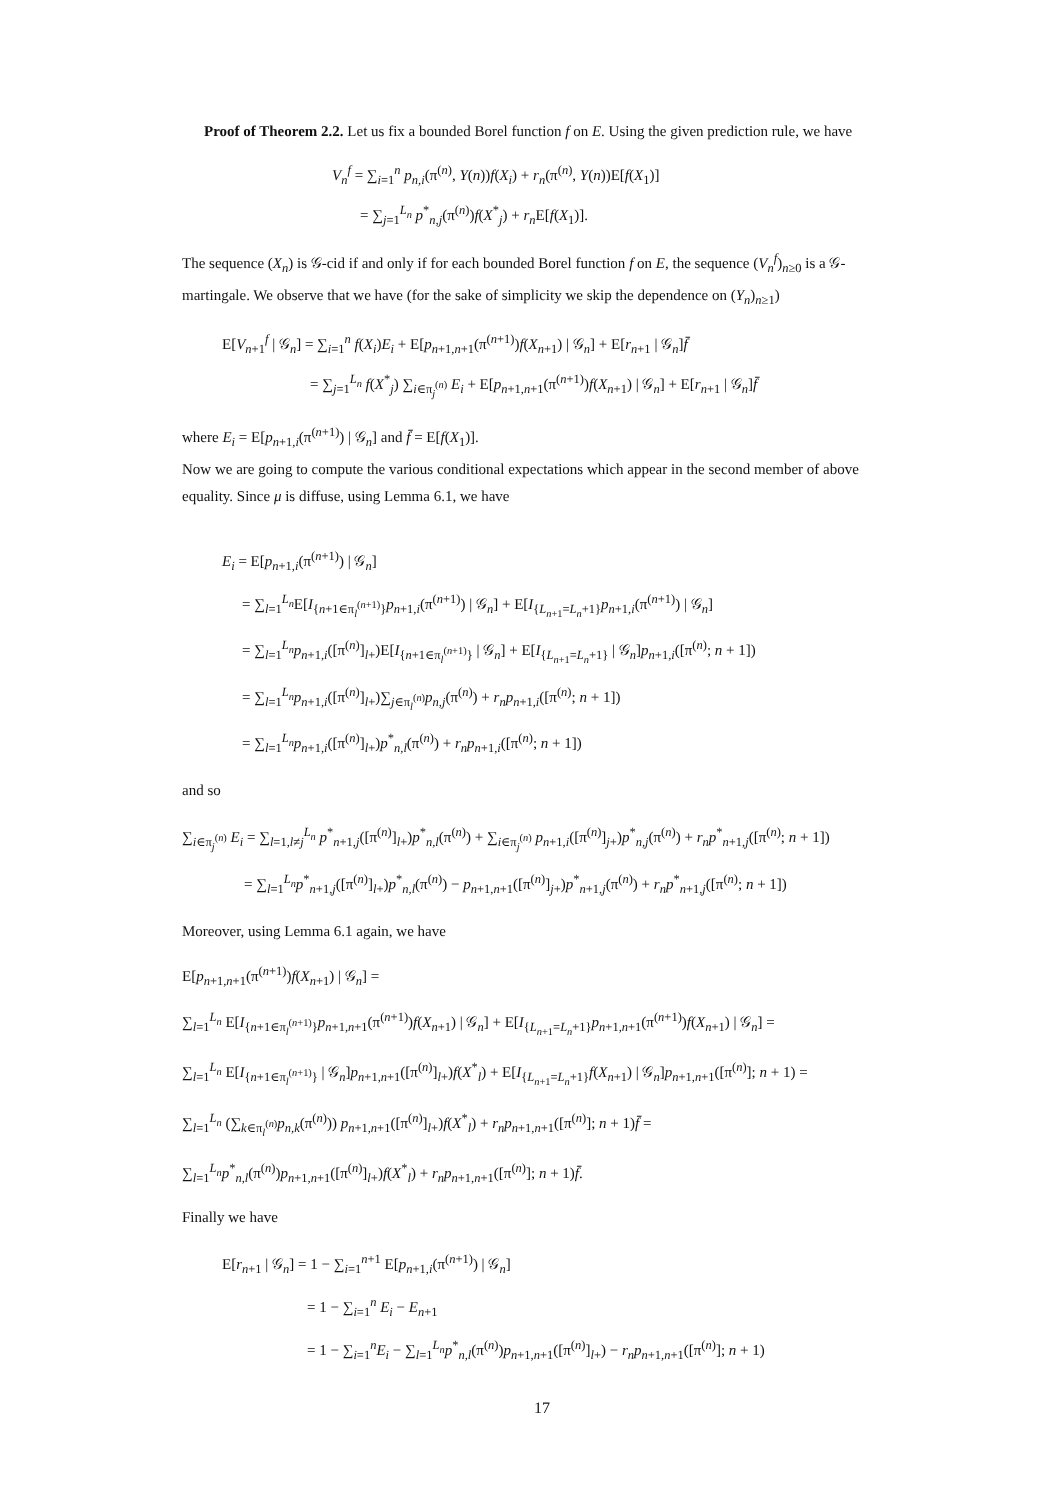Proof of Theorem 2.2. Let us fix a bounded Borel function f on E. Using the given prediction rule, we have
V<sub>n</sub><sup>f</sup> = ∑<sub>i=1</sub><sup>n</sup> p<sub>n,i</sub>(π<sup>(n)</sup>, Y(n))f(X<sub>i</sub>) + r<sub>n</sub>(π<sup>(n)</sup>, Y(n))E[f(X<sub>1</sub>)]
= ∑<sub>j=1</sub><sup>L<sub>n</sub></sup> p<sup>*</sup><sub>n,j</sub>(π<sup>(n)</sup>)f(X<sup>*</sup><sub>j</sub>) + r<sub>n</sub> E[f(X<sub>1</sub>)].
The sequence (X<sub>n</sub>) is 𝒢-cid if and only if for each bounded Borel function f on E, the sequence (V<sub>n</sub><sup>f</sup>)<sub>n≥0</sub> is a 𝒢-martingale. We observe that we have (for the sake of simplicity we skip the dependence on (Y<sub>n</sub>)<sub>n≥1</sub>)
E[V<sub>n+1</sub><sup>f</sup> | 𝒢<sub>n</sub>] = ∑<sub>i=1</sub><sup>n</sup> f(X<sub>i</sub>)E<sub>i</sub> + E[p<sub>n+1,n+1</sub>(π<sup>(n+1)</sup>)f(X<sub>n+1</sub>) | 𝒢<sub>n</sub>] + E[r<sub>n+1</sub> | 𝒢<sub>n</sub>]f̄
= ∑<sub>j=1</sub><sup>L<sub>n</sub></sup> f(X<sup>*</sup><sub>j</sub>) ∑<sub>i∈π<sub>j</sub><sup>(n)</sup></sub> E<sub>i</sub> + E[p<sub>n+1,n+1</sub>(π<sup>(n+1)</sup>)f(X<sub>n+1</sub>) | 𝒢<sub>n</sub>] + E[r<sub>n+1</sub> | 𝒢<sub>n</sub>]f̄
where E<sub>i</sub> = E[p<sub>n+1,i</sub>(π<sup>(n+1)</sup>) | 𝒢<sub>n</sub>] and f̄ = E[f(X<sub>1</sub>)].
Now we are going to compute the various conditional expectations which appear in the second member of above equality. Since μ is diffuse, using Lemma 6.1, we have
E<sub>i</sub> = E[p<sub>n+1,i</sub>(π<sup>(n+1)</sup>) | 𝒢<sub>n</sub>]
= ∑<sub>l=1</sub><sup>L<sub>n</sub></sup>E[I<sub>{n+1∈π<sub>l</sub><sup>(n+1)</sup>}</sub>p<sub>n+1,i</sub>(π<sup>(n+1)</sup>) | 𝒢<sub>n</sub>] + E[I<sub>{L<sub>n+1</sub>=L<sub>n</sub>+1}</sub>p<sub>n+1,i</sub>(π<sup>(n+1)</sup>) | 𝒢<sub>n</sub>]
= ∑<sub>l=1</sub><sup>L<sub>n</sub></sup>p<sub>n+1,i</sub>([π<sup>(n)</sup>]<sub>l+</sub>)E[I<sub>{n+1∈π<sub>l</sub><sup>(n+1)</sup>}</sub> | 𝒢<sub>n</sub>] + E[I<sub>{L<sub>n+1</sub>=L<sub>n</sub>+1}</sub> | 𝒢<sub>n</sub>]p<sub>n+1,i</sub>([π<sup>(n)</sup>; n + 1])
= ∑<sub>l=1</sub><sup>L<sub>n</sub></sup>p<sub>n+1,i</sub>([π<sup>(n)</sup>]<sub>l+</sub>)∑<sub>j∈π<sub>l</sub><sup>(n)</sup></sub>p<sub>n,j</sub>(π<sup>(n)</sup>) + r<sub>n</sub>p<sub>n+1,i</sub>([π<sup>(n)</sup>; n + 1])
= ∑<sub>l=1</sub><sup>L<sub>n</sub></sup>p<sub>n+1,i</sub>([π<sup>(n)</sup>]<sub>l+</sub>)p<sup>*</sup><sub>n,l</sub>(π<sup>(n)</sup>) + r<sub>n</sub>p<sub>n+1,i</sub>([π<sup>(n)</sup>; n + 1])
and so
∑<sub>i∈π<sub>j</sub><sup>(n)</sup></sub> E<sub>i</sub> = ∑<sub>l=1,l≠j</sub><sup>L<sub>n</sub></sup> p<sup>*</sup><sub>n+1,j</sub>([π<sup>(n)</sup>]<sub>l+</sub>)p<sup>*</sup><sub>n,l</sub>(π<sup>(n)</sup>) + ∑<sub>i∈π<sub>j</sub><sup>(n)</sup></sub> p<sub>n+1,i</sub>([π<sup>(n)</sup>]<sub>j+</sub>)p<sup>*</sup><sub>n,j</sub>(π<sup>(n)</sup>) + r<sub>n</sub>p<sup>*</sup><sub>n+1,j</sub>([π<sup>(n)</sup>; n + 1])
= ∑<sub>l=1</sub><sup>L<sub>n</sub></sup>p<sup>*</sup><sub>n+1,j</sub>([π<sup>(n)</sup>]<sub>l+</sub>)p<sup>*</sup><sub>n,l</sub>(π<sup>(n)</sup>) − p<sub>n+1,n+1</sub>([π<sup>(n)</sup>]<sub>j+</sub>)p<sup>*</sup><sub>n+1,j</sub>(π<sup>(n)</sup>) + r<sub>n</sub>p<sup>*</sup><sub>n+1,j</sub>([π<sup>(n)</sup>; n + 1])
Moreover, using Lemma 6.1 again, we have
E[p<sub>n+1,n+1</sub>(π<sup>(n+1)</sup>)f(X<sub>n+1</sub>) | 𝒢<sub>n</sub>] =
∑<sub>l=1</sub><sup>L<sub>n</sub></sup> E[I<sub>{n+1∈π<sub>l</sub><sup>(n+1)</sup>}</sub>p<sub>n+1,n+1</sub>(π<sup>(n+1)</sup>)f(X<sub>n+1</sub>) | 𝒢<sub>n</sub>] + E[I<sub>{L<sub>n+1</sub>=L<sub>n</sub>+1}</sub>p<sub>n+1,n+1</sub>(π<sup>(n+1)</sup>)f(X<sub>n+1</sub>) | 𝒢<sub>n</sub>] =
∑<sub>l=1</sub><sup>L<sub>n</sub></sup> E[I<sub>{n+1∈π<sub>l</sub><sup>(n+1)</sup>}</sub> | 𝒢<sub>n</sub>]p<sub>n+1,n+1</sub>([π<sup>(n)</sup>]<sub>l+</sub>)f(X<sup>*</sup><sub>l</sub>) + E[I<sub>{L<sub>n+1</sub>=L<sub>n</sub>+1}</sub>f(X<sub>n+1</sub>) | 𝒢<sub>n</sub>]p<sub>n+1,n+1</sub>([π<sup>(n)</sup>]; n + 1) =
∑<sub>l=1</sub><sup>L<sub>n</sub></sup> (∑<sub>k∈π<sub>l</sub><sup>(n)</sup></sub>p<sub>n,k</sub>(π<sup>(n)</sup>)) p<sub>n+1,n+1</sub>([π<sup>(n)</sup>]<sub>l+</sub>)f(X<sup>*</sup><sub>l</sub>) + r<sub>n</sub>p<sub>n+1,n+1</sub>([π<sup>(n)</sup>]; n + 1)f̄ =
∑<sub>l=1</sub><sup>L<sub>n</sub></sup>p<sup>*</sup><sub>n,l</sub>(π<sup>(n)</sup>)p<sub>n+1,n+1</sub>([π<sup>(n)</sup>]<sub>l+</sub>)f(X<sup>*</sup><sub>l</sub>) + r<sub>n</sub>p<sub>n+1,n+1</sub>([π<sup>(n)</sup>]; n + 1)f̄.
Finally we have
E[r<sub>n+1</sub> | 𝒢<sub>n</sub>] = 1 − ∑<sub>i=1</sub><sup>n+1</sup> E[p<sub>n+1,i</sub>(π<sup>(n+1)</sup>) | 𝒢<sub>n</sub>]
= 1 − ∑<sub>i=1</sub><sup>n</sup> E<sub>i</sub> − E<sub>n+1</sub>
= 1 − ∑<sub>i=1</sub><sup>n</sup>E<sub>i</sub> − ∑<sub>l=1</sub><sup>L<sub>n</sub></sup>p<sup>*</sup><sub>n,l</sub>(π<sup>(n)</sup>)p<sub>n+1,n+1</sub>([π<sup>(n)</sup>]<sub>l+</sub>) − r<sub>n</sub>p<sub>n+1,n+1</sub>([π<sup>(n)</sup>]; n + 1)
17